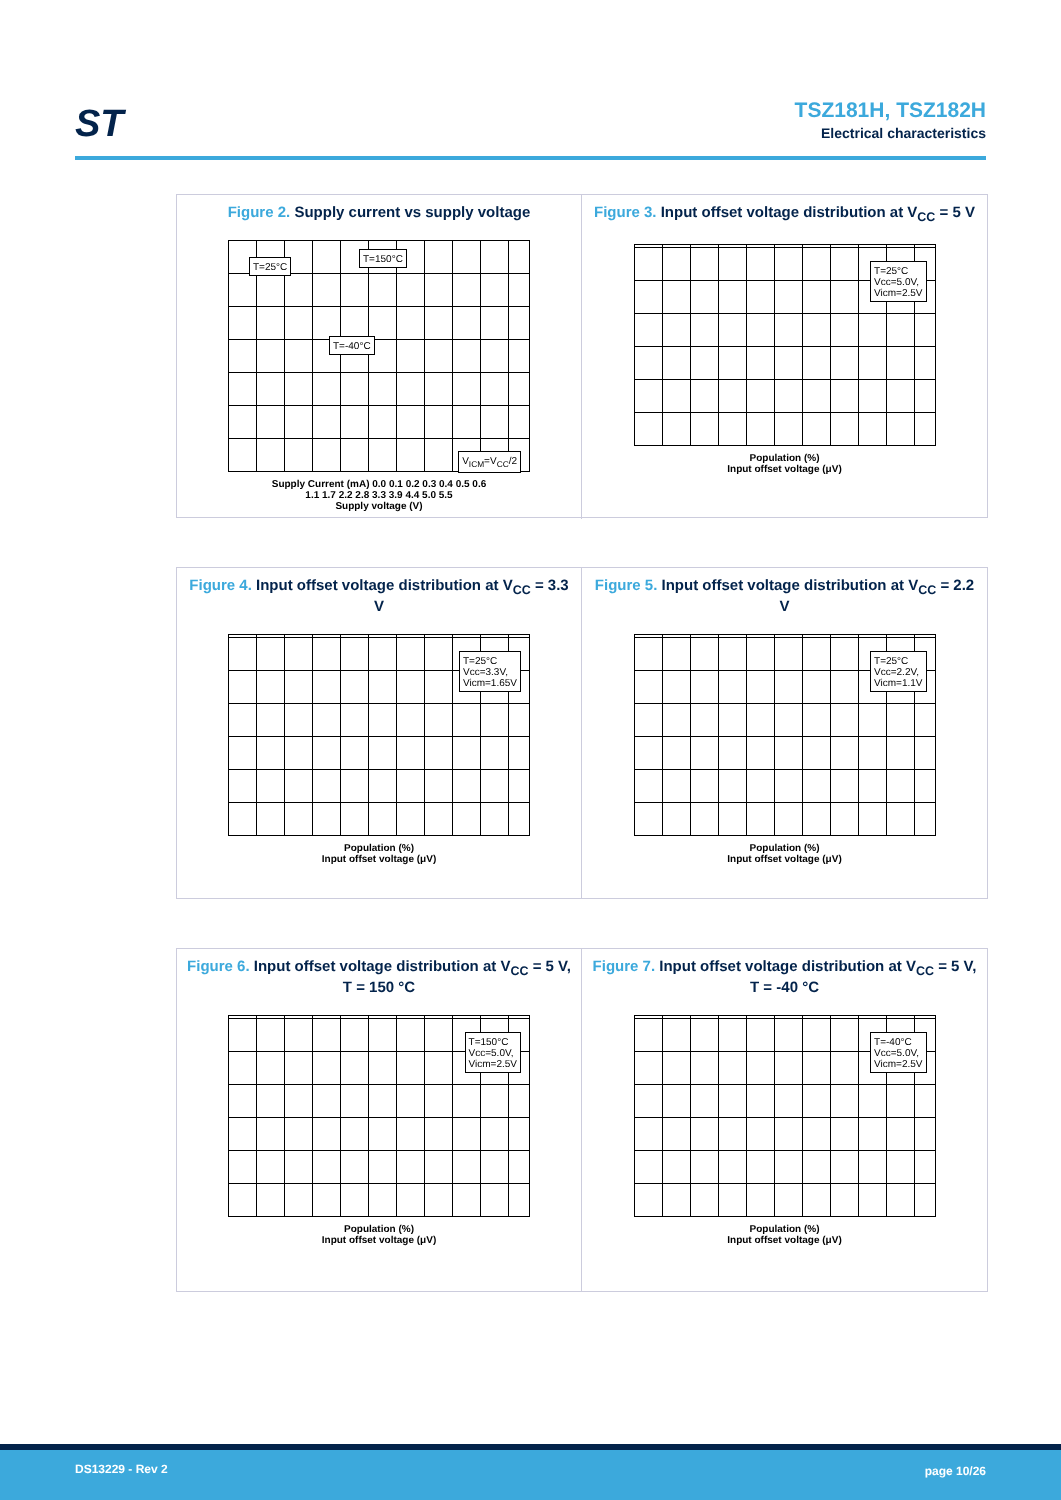ST
TSZ181H, TSZ182H
Electrical characteristics
Figure 2. Supply current vs supply voltage
T=25°C
T=150°C
T=-40°C
V<sub>ICM</sub>=V<sub>CC</sub>/2
Supply Current (mA) 0.0 0.1 0.2 0.3 0.4 0.5 0.6
1.1 1.7 2.2 2.8 3.3 3.9 4.4 5.0 5.5
Supply voltage (V)
Figure 3. Input offset voltage distribution at V<sub>CC</sub> = 5 V
T=25°C
Vcc=5.0V,
Vicm=2.5V
Population (%)
Input offset voltage (μV)
Figure 4. Input offset voltage distribution at V<sub>CC</sub> = 3.3 V
T=25°C
Vcc=3.3V,
Vicm=1.65V
Population (%)
Input offset voltage (μV)
Figure 5. Input offset voltage distribution at V<sub>CC</sub> = 2.2 V
T=25°C
Vcc=2.2V,
Vicm=1.1V
Population (%)
Input offset voltage (μV)
Figure 6. Input offset voltage distribution at V<sub>CC</sub> = 5 V, T = 150 °C
T=150°C
Vcc=5.0V,
Vicm=2.5V
Population (%)
Input offset voltage (μV)
Figure 7. Input offset voltage distribution at V<sub>CC</sub> = 5 V, T = -40 °C
T=-40°C
Vcc=5.0V,
Vicm=2.5V
Population (%)
Input offset voltage (μV)
DS13229 - Rev 2 page 10/26